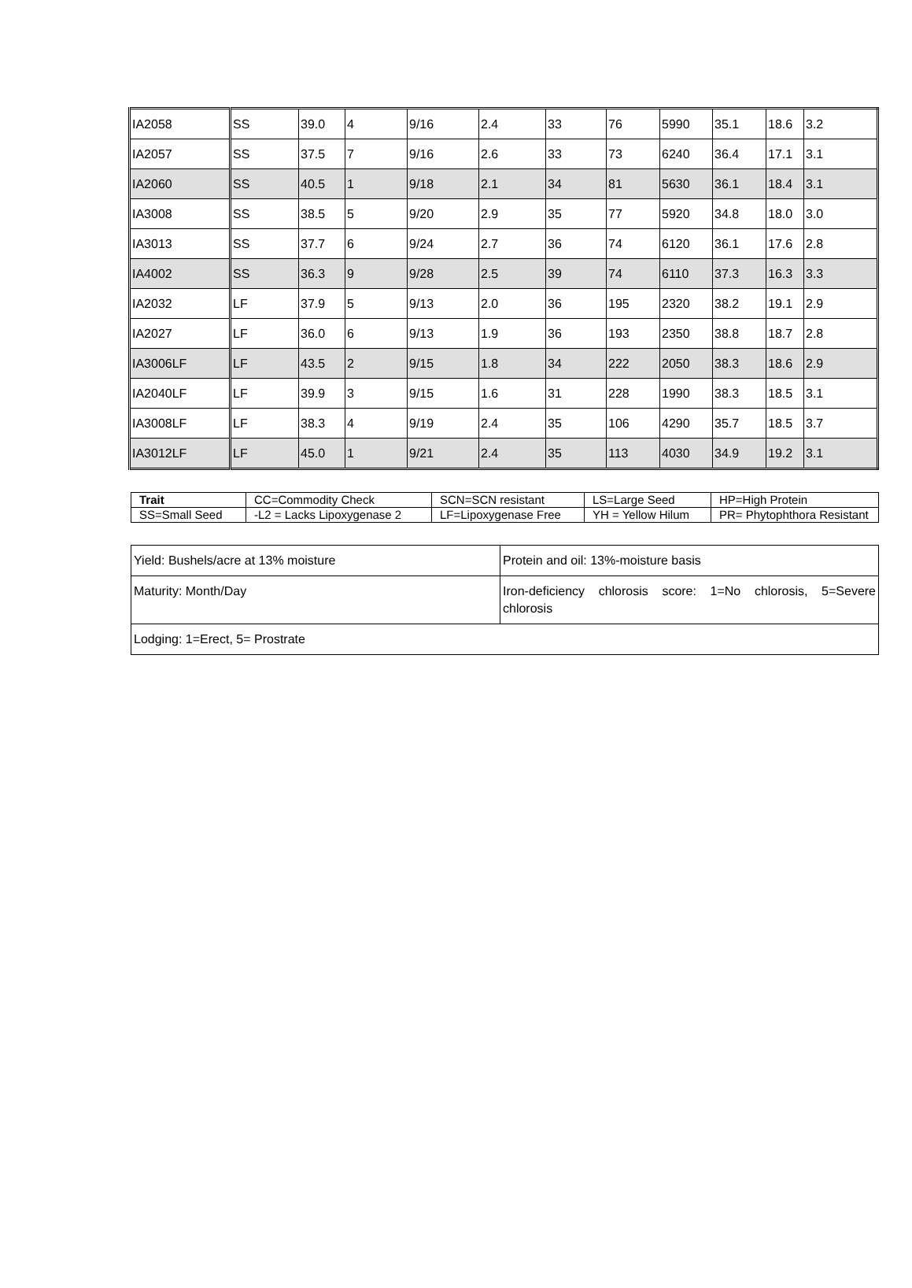| IA2058 | SS | 39.0 | 4 | 9/16 | 2.4 | 33 | 76 | 5990 | 35.1 | 18.6 | 3.2 |
| IA2057 | SS | 37.5 | 7 | 9/16 | 2.6 | 33 | 73 | 6240 | 36.4 | 17.1 | 3.1 |
| IA2060 | SS | 40.5 | 1 | 9/18 | 2.1 | 34 | 81 | 5630 | 36.1 | 18.4 | 3.1 |
| IA3008 | SS | 38.5 | 5 | 9/20 | 2.9 | 35 | 77 | 5920 | 34.8 | 18.0 | 3.0 |
| IA3013 | SS | 37.7 | 6 | 9/24 | 2.7 | 36 | 74 | 6120 | 36.1 | 17.6 | 2.8 |
| IA4002 | SS | 36.3 | 9 | 9/28 | 2.5 | 39 | 74 | 6110 | 37.3 | 16.3 | 3.3 |
| IA2032 | LF | 37.9 | 5 | 9/13 | 2.0 | 36 | 195 | 2320 | 38.2 | 19.1 | 2.9 |
| IA2027 | LF | 36.0 | 6 | 9/13 | 1.9 | 36 | 193 | 2350 | 38.8 | 18.7 | 2.8 |
| IA3006LF | LF | 43.5 | 2 | 9/15 | 1.8 | 34 | 222 | 2050 | 38.3 | 18.6 | 2.9 |
| IA2040LF | LF | 39.9 | 3 | 9/15 | 1.6 | 31 | 228 | 1990 | 38.3 | 18.5 | 3.1 |
| IA3008LF | LF | 38.3 | 4 | 9/19 | 2.4 | 35 | 106 | 4290 | 35.7 | 18.5 | 3.7 |
| IA3012LF | LF | 45.0 | 1 | 9/21 | 2.4 | 35 | 113 | 4030 | 34.9 | 19.2 | 3.1 |
| Trait | CC=Commodity Check | SCN=SCN resistant | LS=Large Seed | HP=High Protein |
| SS=Small Seed | -L2 = Lacks Lipoxygenase 2 | LF=Lipoxygenase Free | YH = Yellow Hilum | PR= Phytophthora Resistant |
| Yield: Bushels/acre at 13% moisture | Protein and oil: 13%-moisture basis |
| Maturity: Month/Day | Iron-deficiency chlorosis score: 1=No chlorosis, 5=Severe chlorosis |
| Lodging: 1=Erect, 5= Prostrate | |